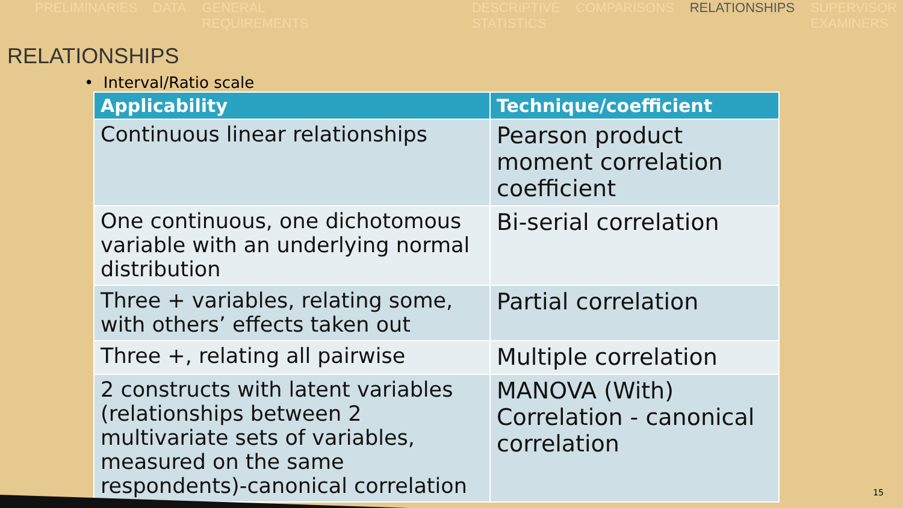PRELIMINARIES DATA GENERAL
REQUIREMENTS
DESCRIPTIVE
STATISTICS COMPARISONS RELATIONSHIPS SUPERVISOR
EXAMINERS
RELATIONSHIPS
• Interval/Ratio scale
| Applicability | Technique/coefficient |
| --- | --- |
| Continuous linear relationships | Pearson product moment correlation coefficient |
| One continuous, one dichotomous variable with an underlying normal distribution | Bi-serial correlation |
| Three + variables, relating some, with others’ effects taken out | Partial correlation |
| Three +, relating all pairwise | Multiple correlation |
| 2 constructs with latent variables (relationships between 2 multivariate sets of variables, measured on the same respondents)-canonical correlation | MANOVA (With) Correlation - canonical correlation |
15